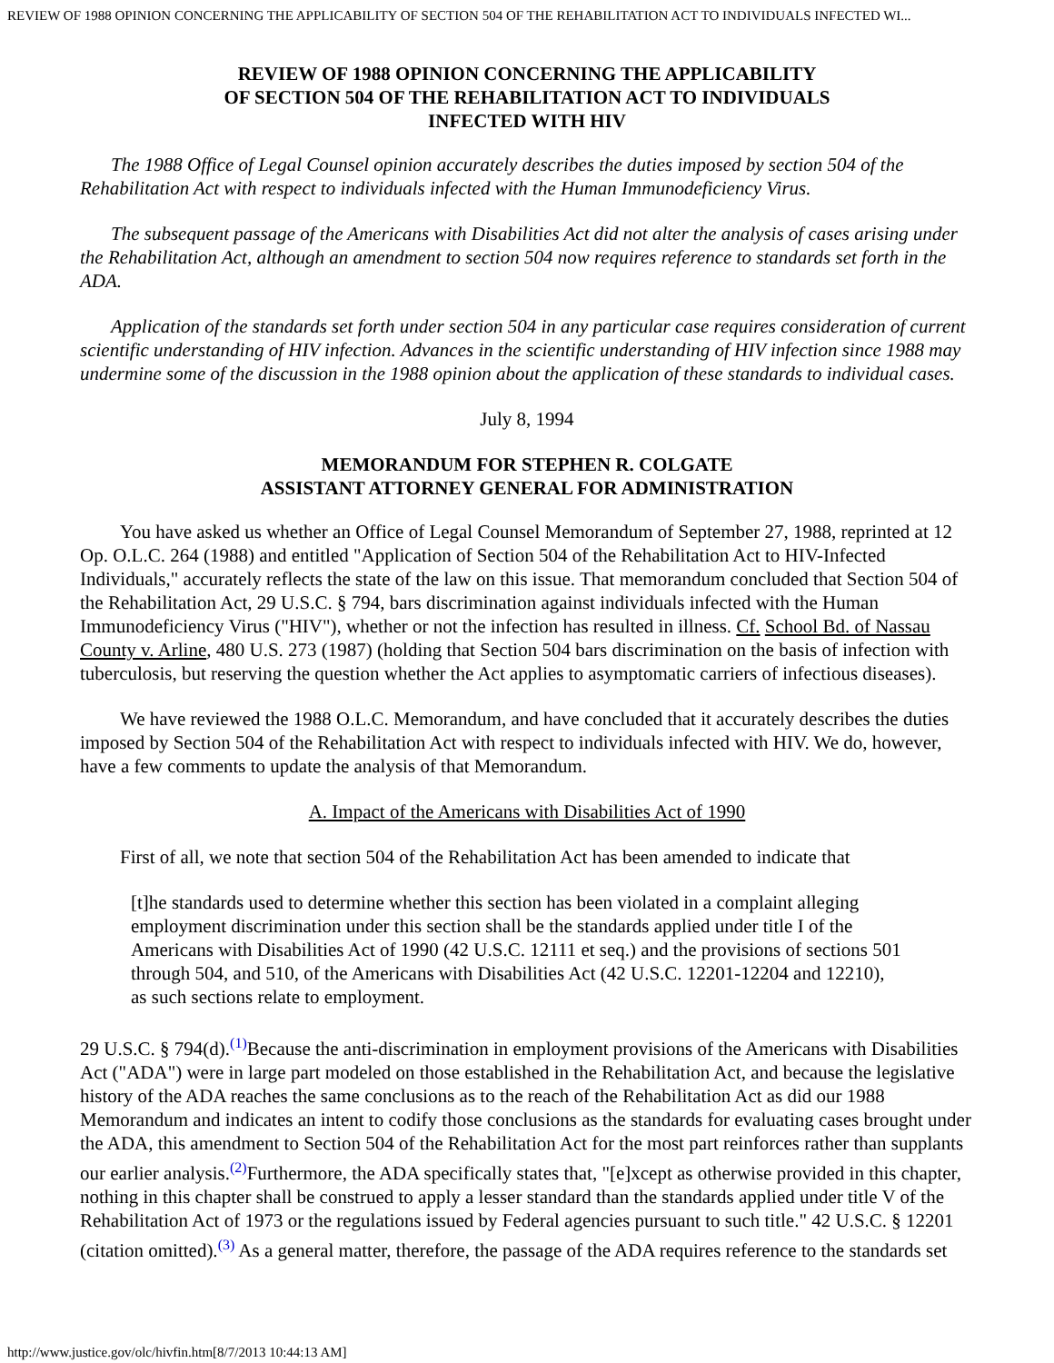REVIEW OF 1988 OPINION CONCERNING THE APPLICABILITY OF SECTION 504 OF THE REHABILITATION ACT TO INDIVIDUALS INFECTED WI...
REVIEW OF 1988 OPINION CONCERNING THE APPLICABILITY
OF SECTION 504 OF THE REHABILITATION ACT TO INDIVIDUALS
INFECTED WITH HIV
The 1988 Office of Legal Counsel opinion accurately describes the duties imposed by section 504 of the Rehabilitation Act with respect to individuals infected with the Human Immunodeficiency Virus.
The subsequent passage of the Americans with Disabilities Act did not alter the analysis of cases arising under the Rehabilitation Act, although an amendment to section 504 now requires reference to standards set forth in the ADA.
Application of the standards set forth under section 504 in any particular case requires consideration of current scientific understanding of HIV infection. Advances in the scientific understanding of HIV infection since 1988 may undermine some of the discussion in the 1988 opinion about the application of these standards to individual cases.
July 8, 1994
MEMORANDUM FOR STEPHEN R. COLGATE
ASSISTANT ATTORNEY GENERAL FOR ADMINISTRATION
You have asked us whether an Office of Legal Counsel Memorandum of September 27, 1988, reprinted at 12 Op. O.L.C. 264 (1988) and entitled "Application of Section 504 of the Rehabilitation Act to HIV-Infected Individuals," accurately reflects the state of the law on this issue. That memorandum concluded that Section 504 of the Rehabilitation Act, 29 U.S.C. § 794, bars discrimination against individuals infected with the Human Immunodeficiency Virus ("HIV"), whether or not the infection has resulted in illness. Cf. School Bd. of Nassau County v. Arline, 480 U.S. 273 (1987) (holding that Section 504 bars discrimination on the basis of infection with tuberculosis, but reserving the question whether the Act applies to asymptomatic carriers of infectious diseases).
We have reviewed the 1988 O.L.C. Memorandum, and have concluded that it accurately describes the duties imposed by Section 504 of the Rehabilitation Act with respect to individuals infected with HIV. We do, however, have a few comments to update the analysis of that Memorandum.
A. Impact of the Americans with Disabilities Act of 1990
First of all, we note that section 504 of the Rehabilitation Act has been amended to indicate that
[t]he standards used to determine whether this section has been violated in a complaint alleging employment discrimination under this section shall be the standards applied under title I of the Americans with Disabilities Act of 1990 (42 U.S.C. 12111 et seq.) and the provisions of sections 501 through 504, and 510, of the Americans with Disabilities Act (42 U.S.C. 12201-12204 and 12210), as such sections relate to employment.
29 U.S.C. § 794(d).<sup>(1)</sup>Because the anti-discrimination in employment provisions of the Americans with Disabilities Act ("ADA") were in large part modeled on those established in the Rehabilitation Act, and because the legislative history of the ADA reaches the same conclusions as to the reach of the Rehabilitation Act as did our 1988 Memorandum and indicates an intent to codify those conclusions as the standards for evaluating cases brought under the ADA, this amendment to Section 504 of the Rehabilitation Act for the most part reinforces rather than supplants our earlier analysis.<sup>(2)</sup>Furthermore, the ADA specifically states that, "[e]xcept as otherwise provided in this chapter, nothing in this chapter shall be construed to apply a lesser standard than the standards applied under title V of the Rehabilitation Act of 1973 or the regulations issued by Federal agencies pursuant to such title." 42 U.S.C. § 12201 (citation omitted).<sup>(3)</sup> As a general matter, therefore, the passage of the ADA requires reference to the standards set
http://www.justice.gov/olc/hivfin.htm[8/7/2013 10:44:13 AM]